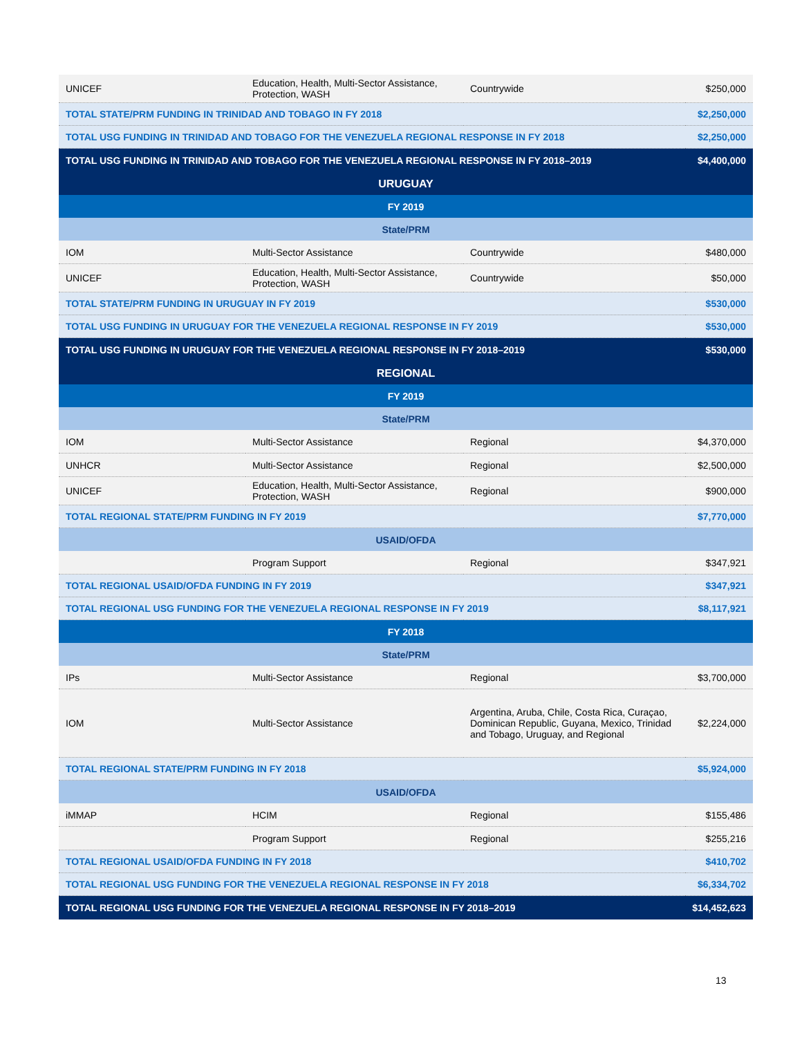| UNICEF | Education, Health, Multi-Sector Assistance, Protection, WASH | Countrywide | $250,000 |
| TOTAL STATE/PRM FUNDING IN TRINIDAD AND TOBAGO IN FY 2018 | | | $2,250,000 |
| TOTAL USG FUNDING IN TRINIDAD AND TOBAGO FOR THE VENEZUELA REGIONAL RESPONSE IN FY 2018 | | | $2,250,000 |
| TOTAL USG FUNDING IN TRINIDAD AND TOBAGO FOR THE VENEZUELA REGIONAL RESPONSE IN FY 2018–2019 | | | $4,400,000 |
| URUGUAY | | | |
| FY 2019 | | | |
| State/PRM | | | |
| IOM | Multi-Sector Assistance | Countrywide | $480,000 |
| UNICEF | Education, Health, Multi-Sector Assistance, Protection, WASH | Countrywide | $50,000 |
| TOTAL STATE/PRM FUNDING IN URUGUAY IN FY 2019 | | | $530,000 |
| TOTAL USG FUNDING IN URUGUAY FOR THE VENEZUELA REGIONAL RESPONSE IN FY 2019 | | | $530,000 |
| TOTAL USG FUNDING IN URUGUAY FOR THE VENEZUELA REGIONAL RESPONSE IN FY 2018–2019 | | | $530,000 |
| REGIONAL | | | |
| FY 2019 | | | |
| State/PRM | | | |
| IOM | Multi-Sector Assistance | Regional | $4,370,000 |
| UNHCR | Multi-Sector Assistance | Regional | $2,500,000 |
| UNICEF | Education, Health, Multi-Sector Assistance, Protection, WASH | Regional | $900,000 |
| TOTAL REGIONAL STATE/PRM FUNDING IN FY 2019 | | | $7,770,000 |
| USAID/OFDA | | | |
| | Program Support | Regional | $347,921 |
| TOTAL REGIONAL USAID/OFDA FUNDING IN FY 2019 | | | $347,921 |
| TOTAL REGIONAL USG FUNDING FOR THE VENEZUELA REGIONAL RESPONSE IN FY 2019 | | | $8,117,921 |
| FY 2018 | | | |
| State/PRM | | | |
| IPs | Multi-Sector Assistance | Regional | $3,700,000 |
| IOM | Multi-Sector Assistance | Argentina, Aruba, Chile, Costa Rica, Curaçao, Dominican Republic, Guyana, Mexico, Trinidad and Tobago, Uruguay, and Regional | $2,224,000 |
| TOTAL REGIONAL STATE/PRM FUNDING IN FY 2018 | | | $5,924,000 |
| USAID/OFDA | | | |
| iMMAP | HCIM | Regional | $155,486 |
| | Program Support | Regional | $255,216 |
| TOTAL REGIONAL USAID/OFDA FUNDING IN FY 2018 | | | $410,702 |
| TOTAL REGIONAL USG FUNDING FOR THE VENEZUELA REGIONAL RESPONSE IN FY 2018 | | | $6,334,702 |
| TOTAL REGIONAL USG FUNDING FOR THE VENEZUELA REGIONAL RESPONSE IN FY 2018–2019 | | | $14,452,623 |
13